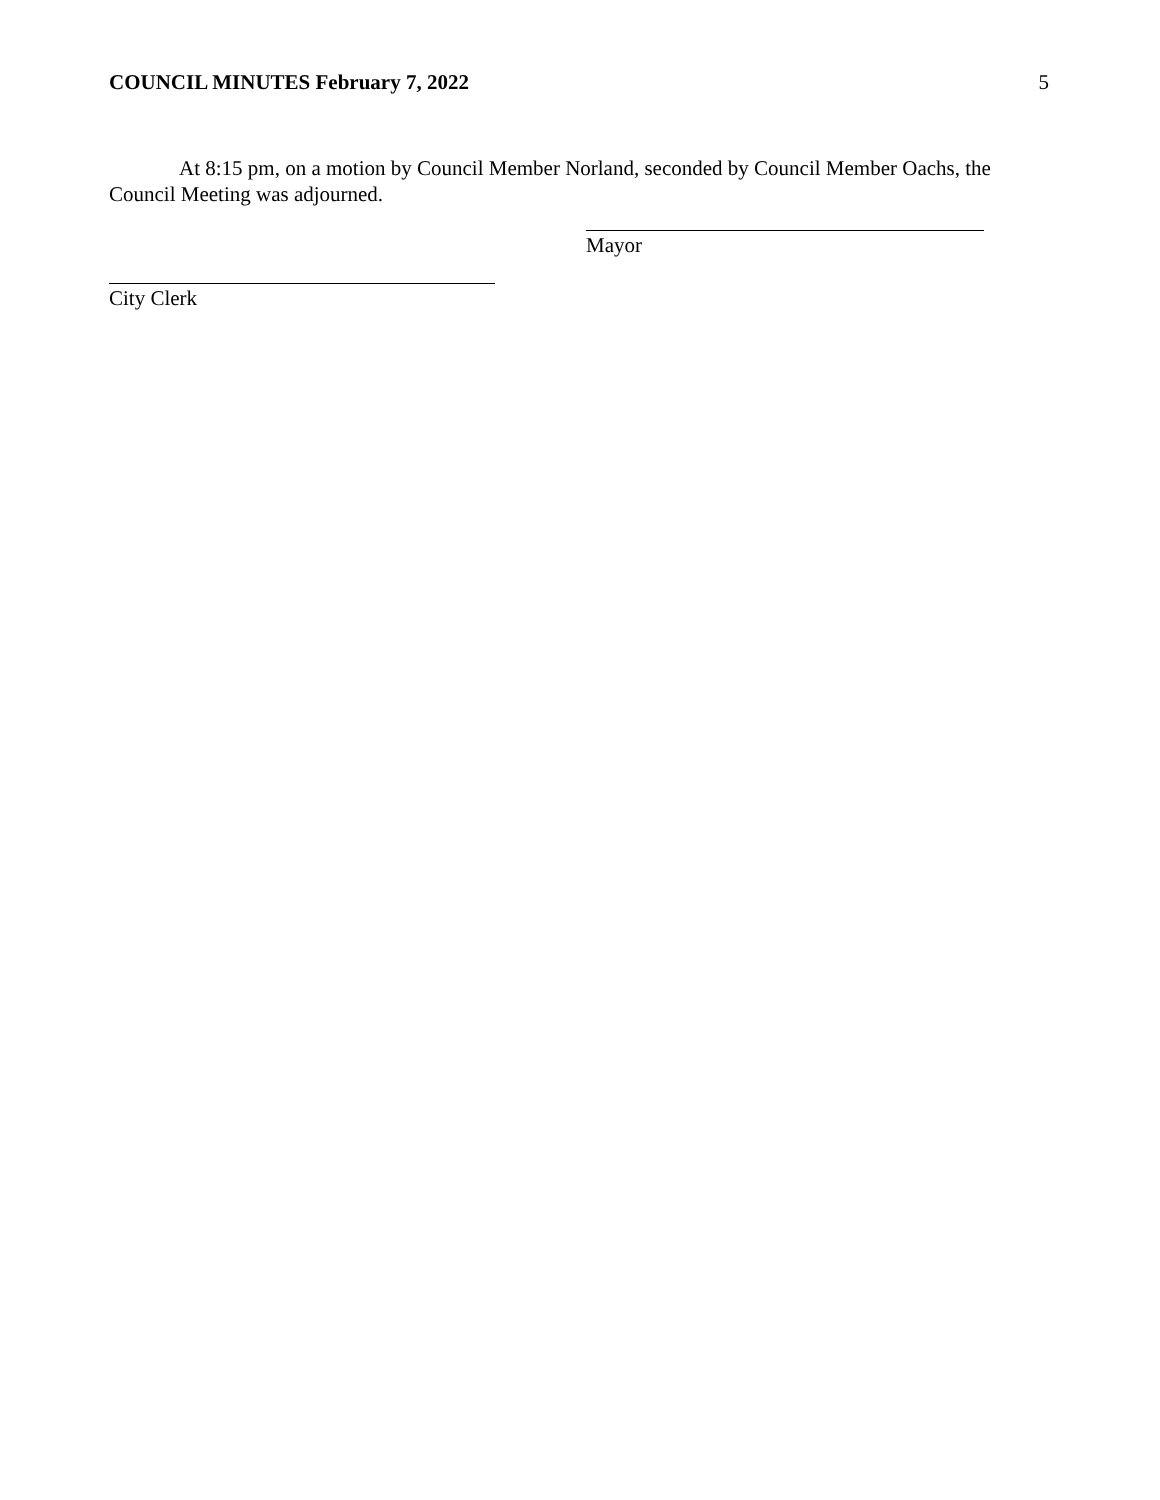COUNCIL MINUTES February 7, 2022 5
At 8:15 pm, on a motion by Council Member Norland, seconded by Council Member Oachs, the Council Meeting was adjourned.
Mayor
City Clerk